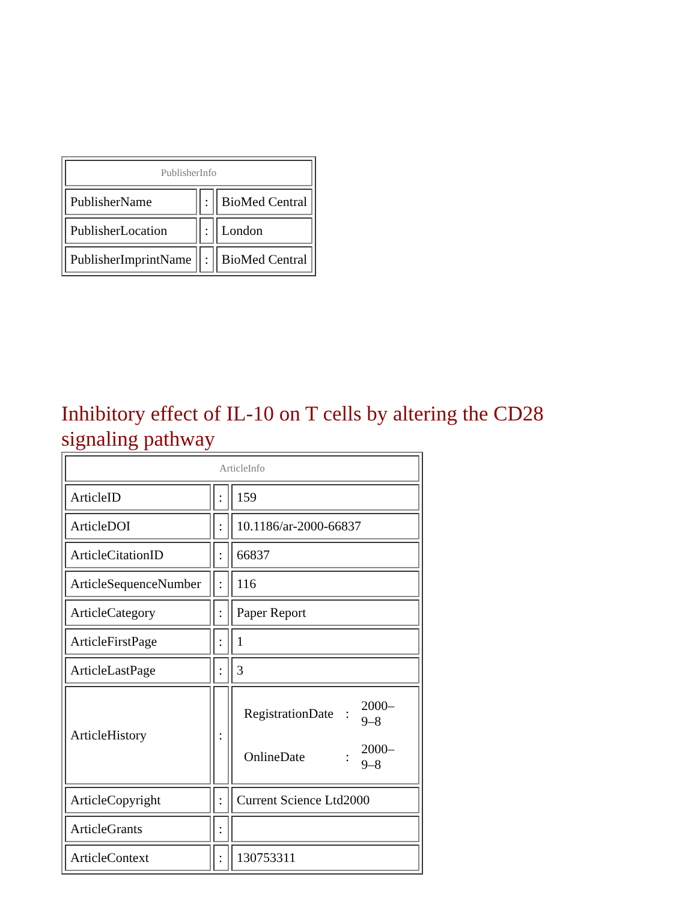| PublisherInfo | | |
| PublisherName | : | BioMed Central |
| PublisherLocation | : | London |
| PublisherImprintName | : | BioMed Central |
Inhibitory effect of IL-10 on T cells by altering the CD28 signaling pathway
| ArticleInfo | | |
| ArticleID | : | 159 |
| ArticleDOI | : | 10.1186/ar-2000-66837 |
| ArticleCitationID | : | 66837 |
| ArticleSequenceNumber | : | 116 |
| ArticleCategory | : | Paper Report |
| ArticleFirstPage | : | 1 |
| ArticleLastPage | : | 3 |
| ArticleHistory | : | / RegistrationDate / : / 2000–9–8 / / OnlineDate / : / 2000–9–8 / |
| ArticleCopyright | : | Current Science Ltd2000 |
| ArticleGrants | : | |
| ArticleContext | : | 130753311 |